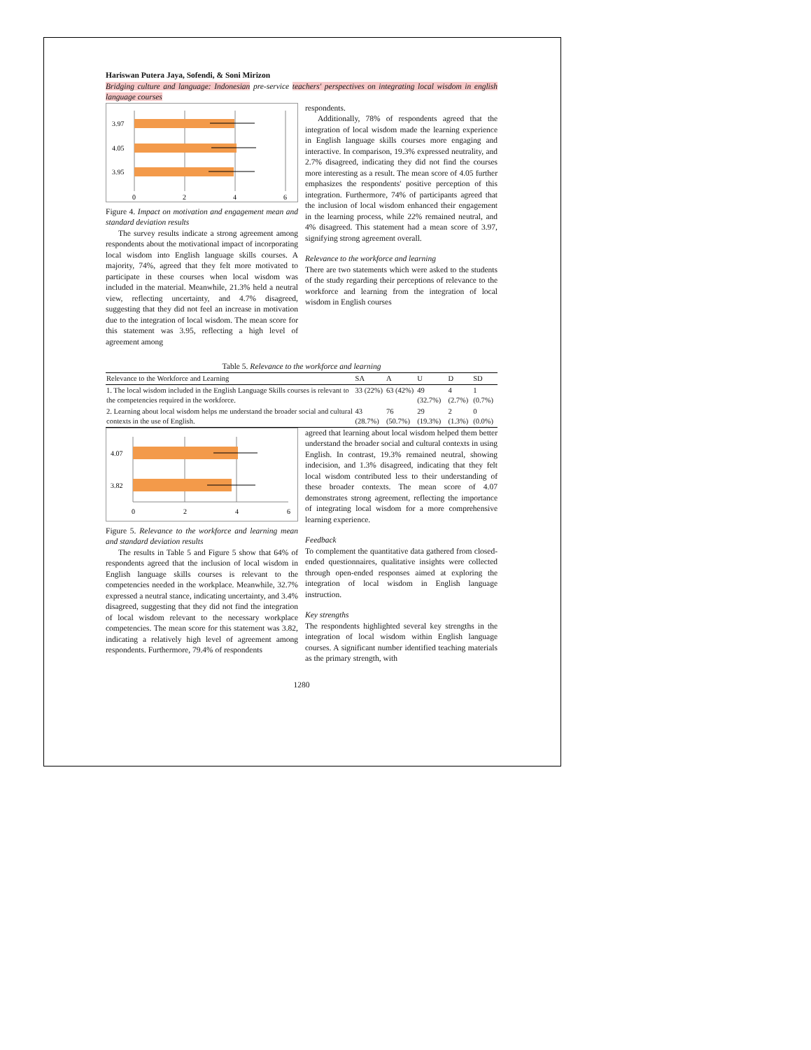Hariswan Putera Jaya, Sofendi, & Soni Mirizon
Bridging culture and language: Indonesian pre-service teachers' perspectives on integrating local wisdom in english language courses
3.97
4.05
3.95
0
2
4
6
Figure 4. Impact on motivation and engagement mean and standard deviation results
The survey results indicate a strong agreement among respondents about the motivational impact of incorporating local wisdom into English language skills courses. A majority, 74%, agreed that they felt more motivated to participate in these courses when local wisdom was included in the material. Meanwhile, 21.3% held a neutral view, reflecting uncertainty, and 4.7% disagreed, suggesting that they did not feel an increase in motivation due to the integration of local wisdom. The mean score for this statement was 3.95, reflecting a high level of agreement among
respondents.
Additionally, 78% of respondents agreed that the integration of local wisdom made the learning experience in English language skills courses more engaging and interactive. In comparison, 19.3% expressed neutrality, and 2.7% disagreed, indicating they did not find the courses more interesting as a result. The mean score of 4.05 further emphasizes the respondents' positive perception of this integration. Furthermore, 74% of participants agreed that the inclusion of local wisdom enhanced their engagement in the learning process, while 22% remained neutral, and 4% disagreed. This statement had a mean score of 3.97, signifying strong agreement overall.
Relevance to the workforce and learning
There are two statements which were asked to the students of the study regarding their perceptions of relevance to the workforce and learning from the integration of local wisdom in English courses
Table 5. Relevance to the workforce and learning
| Relevance to the Workforce and Learning | SA | A | U | D | SD |
| --- | --- | --- | --- | --- | --- |
| 1. The local wisdom included in the English Language Skills courses is relevant to the competencies required in the workforce. | 33 (22%) | 63 (42%) | 49 (32.7%) | 4 (2.7%) | 1 (0.7%) |
| 2. Learning about local wisdom helps me understand the broader social and cultural contexts in the use of English. | 43 (28.7%) | 76 (50.7%) | 29 (19.3%) | 2 (1.3%) | 0 (0.0%) |
4.07
3.82
0
2
4
6
Figure 5. Relevance to the workforce and learning mean and standard deviation results
The results in Table 5 and Figure 5 show that 64% of respondents agreed that the inclusion of local wisdom in English language skills courses is relevant to the competencies needed in the workplace. Meanwhile, 32.7% expressed a neutral stance, indicating uncertainty, and 3.4% disagreed, suggesting that they did not find the integration of local wisdom relevant to the necessary workplace competencies. The mean score for this statement was 3.82, indicating a relatively high level of agreement among respondents. Furthermore, 79.4% of respondents
agreed that learning about local wisdom helped them better understand the broader social and cultural contexts in using English. In contrast, 19.3% remained neutral, showing indecision, and 1.3% disagreed, indicating that they felt local wisdom contributed less to their understanding of these broader contexts. The mean score of 4.07 demonstrates strong agreement, reflecting the importance of integrating local wisdom for a more comprehensive learning experience.
Feedback
To complement the quantitative data gathered from closed-ended questionnaires, qualitative insights were collected through open-ended responses aimed at exploring the integration of local wisdom in English language instruction.
Key strengths
The respondents highlighted several key strengths in the integration of local wisdom within English language courses. A significant number identified teaching materials as the primary strength, with
1280